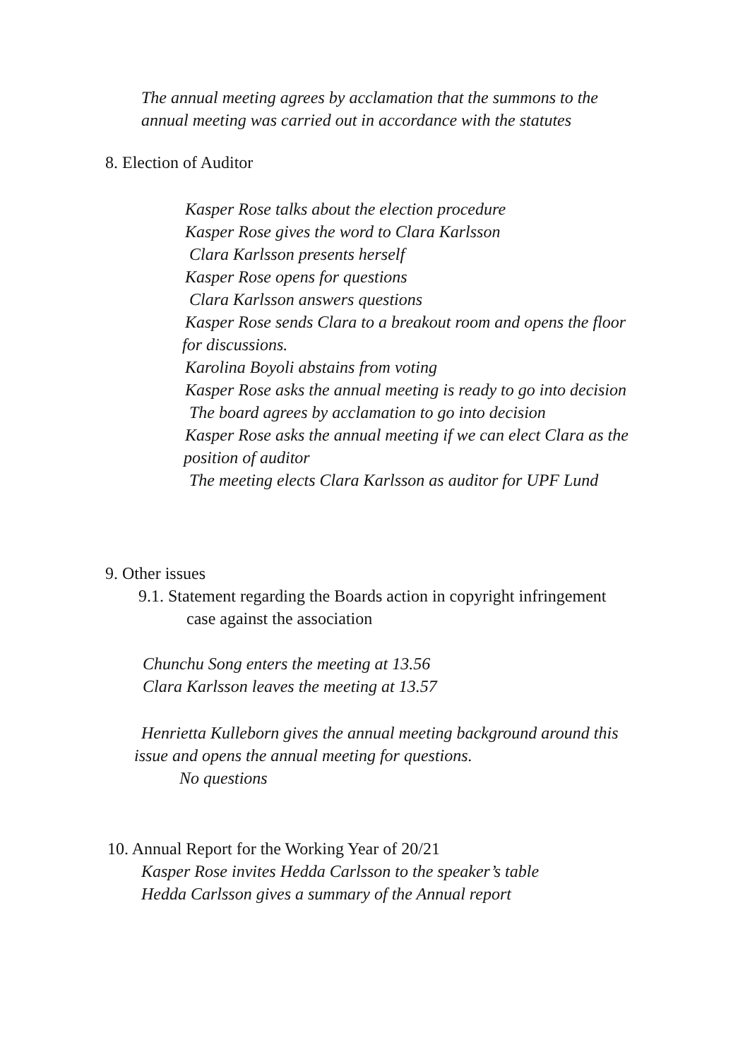The annual meeting agrees by acclamation that the summons to the annual meeting was carried out in accordance with the statutes
8. Election of Auditor
Kasper Rose talks about the election procedure
Kasper Rose gives the word to Clara Karlsson
Clara Karlsson presents herself
Kasper Rose opens for questions
Clara Karlsson answers questions
Kasper Rose sends Clara to a breakout room and opens the floor
for discussions.
Karolina Boyoli abstains from voting
Kasper Rose asks the annual meeting is ready to go into decision
The board agrees by acclamation to go into decision
Kasper Rose asks the annual meeting if we can elect Clara as the
position of auditor
The meeting elects Clara Karlsson as auditor for UPF Lund
9. Other issues
9.1. Statement regarding the Boards action in copyright infringement
case against the association
Chunchu Song enters the meeting at 13.56
Clara Karlsson leaves the meeting at 13.57
Henrietta Kulleborn gives the annual meeting background around this
issue and opens the annual meeting for questions.
No questions
10. Annual Report for the Working Year of 20/21
Kasper Rose invites Hedda Carlsson to the speaker’s table
Hedda Carlsson gives a summary of the Annual report